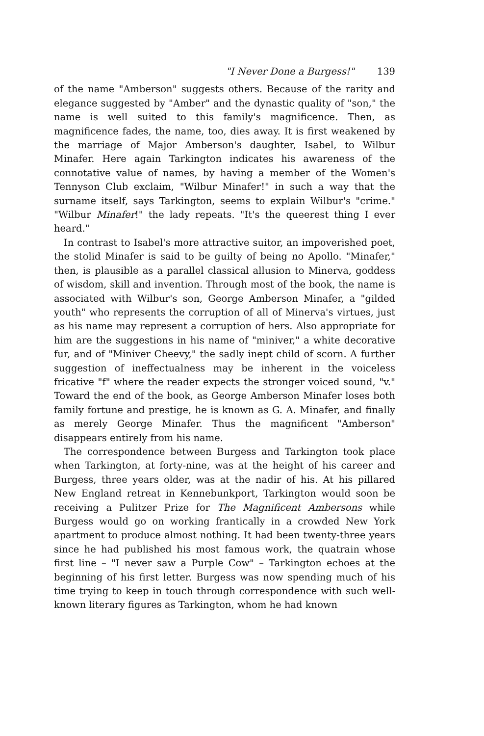"I Never Done a Burgess!" 139
of the name "Amberson" suggests others. Because of the rarity and elegance suggested by "Amber" and the dynastic quality of "son," the name is well suited to this family's magnificence. Then, as magnificence fades, the name, too, dies away. It is first weakened by the marriage of Major Amberson's daughter, Isabel, to Wilbur Minafer. Here again Tarkington indicates his awareness of the connotative value of names, by having a member of the Women's Tennyson Club exclaim, "Wilbur Minafer!" in such a way that the surname itself, says Tarkington, seems to explain Wilbur's "crime." "Wilbur Minafer!" the lady repeats. "It's the queerest thing I ever heard."
In contrast to Isabel's more attractive suitor, an impoverished poet, the stolid Minafer is said to be guilty of being no Apollo. "Minafer," then, is plausible as a parallel classical allusion to Minerva, goddess of wisdom, skill and invention. Through most of the book, the name is associated with Wilbur's son, George Amberson Minafer, a "gilded youth" who represents the corruption of all of Minerva's virtues, just as his name may represent a corruption of hers. Also appropriate for him are the suggestions in his name of "miniver," a white decorative fur, and of "Miniver Cheevy," the sadly inept child of scorn. A further suggestion of ineffectualness may be inherent in the voiceless fricative "f" where the reader expects the stronger voiced sound, "v." Toward the end of the book, as George Amberson Minafer loses both family fortune and prestige, he is known as G. A. Minafer, and finally as merely George Minafer. Thus the magnificent "Amberson" disappears entirely from his name.
The correspondence between Burgess and Tarkington took place when Tarkington, at forty-nine, was at the height of his career and Burgess, three years older, was at the nadir of his. At his pillared New England retreat in Kennebunkport, Tarkington would soon be receiving a Pulitzer Prize for The Magnificent Ambersons while Burgess would go on working frantically in a crowded New York apartment to produce almost nothing. It had been twenty-three years since he had published his most famous work, the quatrain whose first line – "I never saw a Purple Cow" – Tarkington echoes at the beginning of his first letter. Burgess was now spending much of his time trying to keep in touch through correspondence with such well-known literary figures as Tarkington, whom he had known